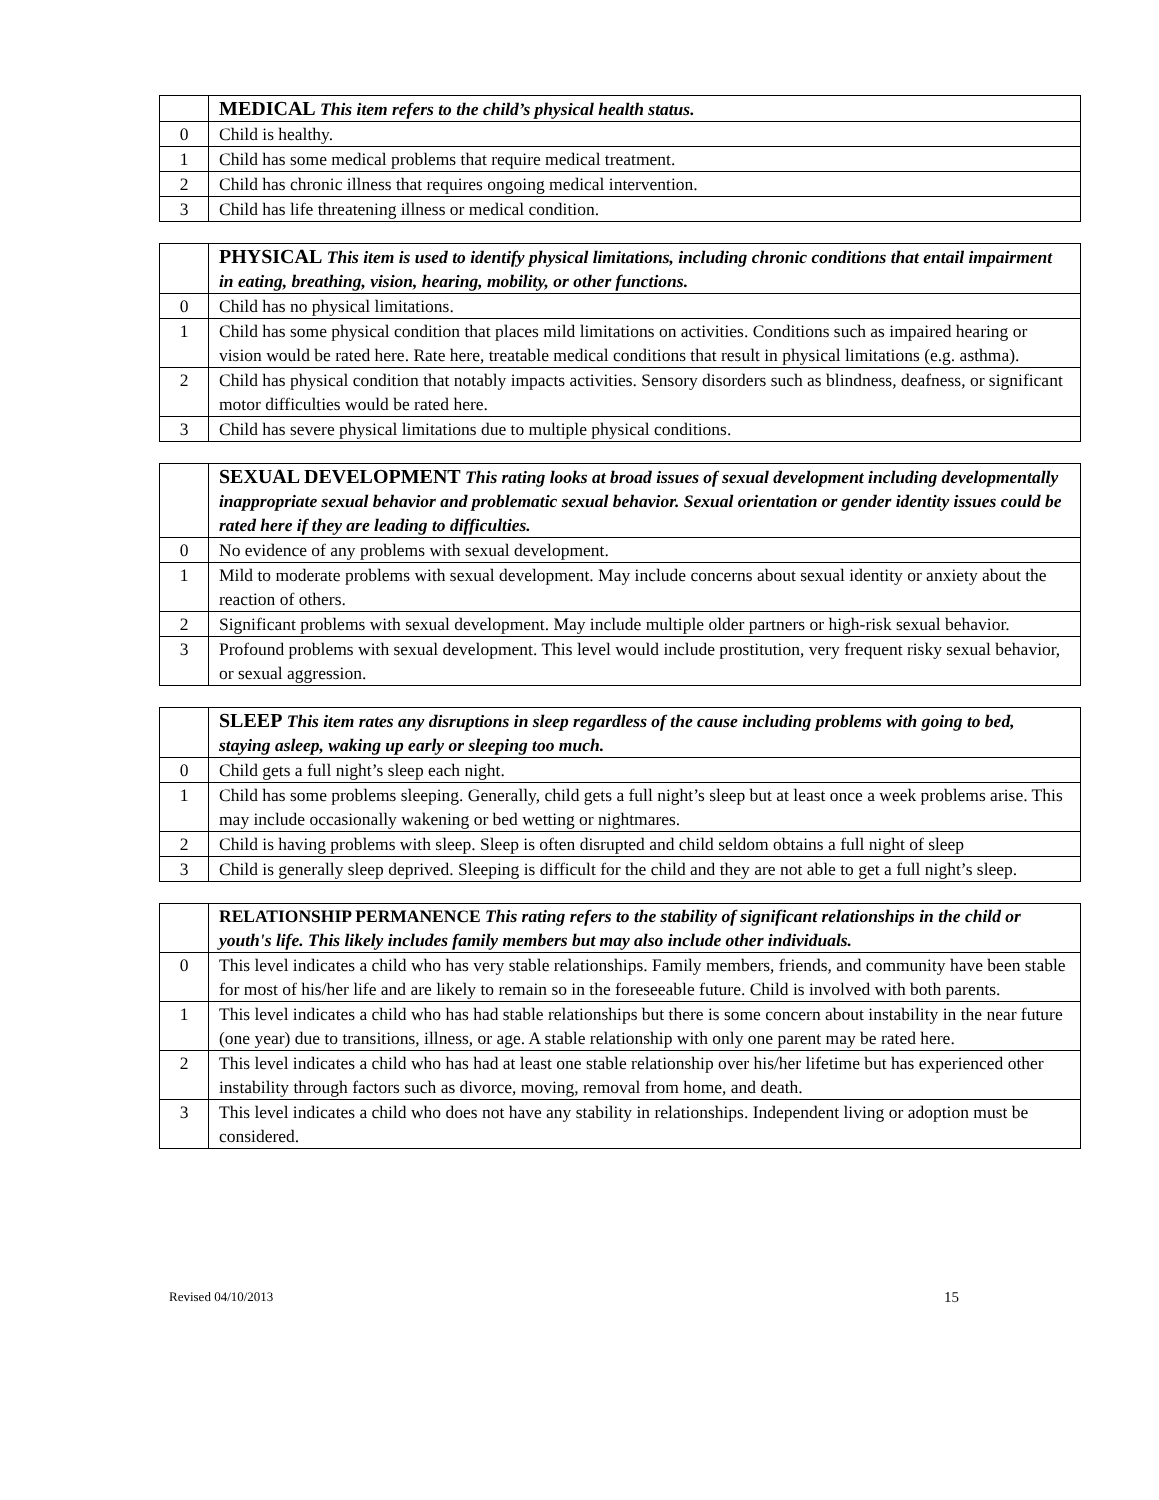| | MEDICAL This item refers to the child’s physical health status. |
| 0 | Child is healthy. |
| 1 | Child has some medical problems that require medical treatment. |
| 2 | Child has chronic illness that requires ongoing medical intervention. |
| 3 | Child has life threatening illness or medical condition. |
| | PHYSICAL This item is used to identify physical limitations, including chronic conditions that entail impairment in eating, breathing, vision, hearing, mobility, or other functions. |
| 0 | Child has no physical limitations. |
| 1 | Child has some physical condition that places mild limitations on activities. Conditions such as impaired hearing or vision would be rated here. Rate here, treatable medical conditions that result in physical limitations (e.g. asthma). |
| 2 | Child has physical condition that notably impacts activities. Sensory disorders such as blindness, deafness, or significant motor difficulties would be rated here. |
| 3 | Child has severe physical limitations due to multiple physical conditions. |
| | SEXUAL DEVELOPMENT This rating looks at broad issues of sexual development including developmentally inappropriate sexual behavior and problematic sexual behavior. Sexual orientation or gender identity issues could be rated here if they are leading to difficulties. |
| 0 | No evidence of any problems with sexual development. |
| 1 | Mild to moderate problems with sexual development. May include concerns about sexual identity or anxiety about the reaction of others. |
| 2 | Significant problems with sexual development. May include multiple older partners or high-risk sexual behavior. |
| 3 | Profound problems with sexual development. This level would include prostitution, very frequent risky sexual behavior, or sexual aggression. |
| | SLEEP This item rates any disruptions in sleep regardless of the cause including problems with going to bed, staying asleep, waking up early or sleeping too much. |
| 0 | Child gets a full night’s sleep each night. |
| 1 | Child has some problems sleeping. Generally, child gets a full night’s sleep but at least once a week problems arise. This may include occasionally wakening or bed wetting or nightmares. |
| 2 | Child is having problems with sleep. Sleep is often disrupted and child seldom obtains a full night of sleep |
| 3 | Child is generally sleep deprived. Sleeping is difficult for the child and they are not able to get a full night’s sleep. |
| | RELATIONSHIP PERMANENCE This rating refers to the stability of significant relationships in the child or youth's life. This likely includes family members but may also include other individuals. |
| 0 | This level indicates a child who has very stable relationships. Family members, friends, and community have been stable for most of his/her life and are likely to remain so in the foreseeable future. Child is involved with both parents. |
| 1 | This level indicates a child who has had stable relationships but there is some concern about instability in the near future (one year) due to transitions, illness, or age. A stable relationship with only one parent may be rated here. |
| 2 | This level indicates a child who has had at least one stable relationship over his/her lifetime but has experienced other instability through factors such as divorce, moving, removal from home, and death. |
| 3 | This level indicates a child who does not have any stability in relationships. Independent living or adoption must be considered. |
Revised 04/10/2013 15